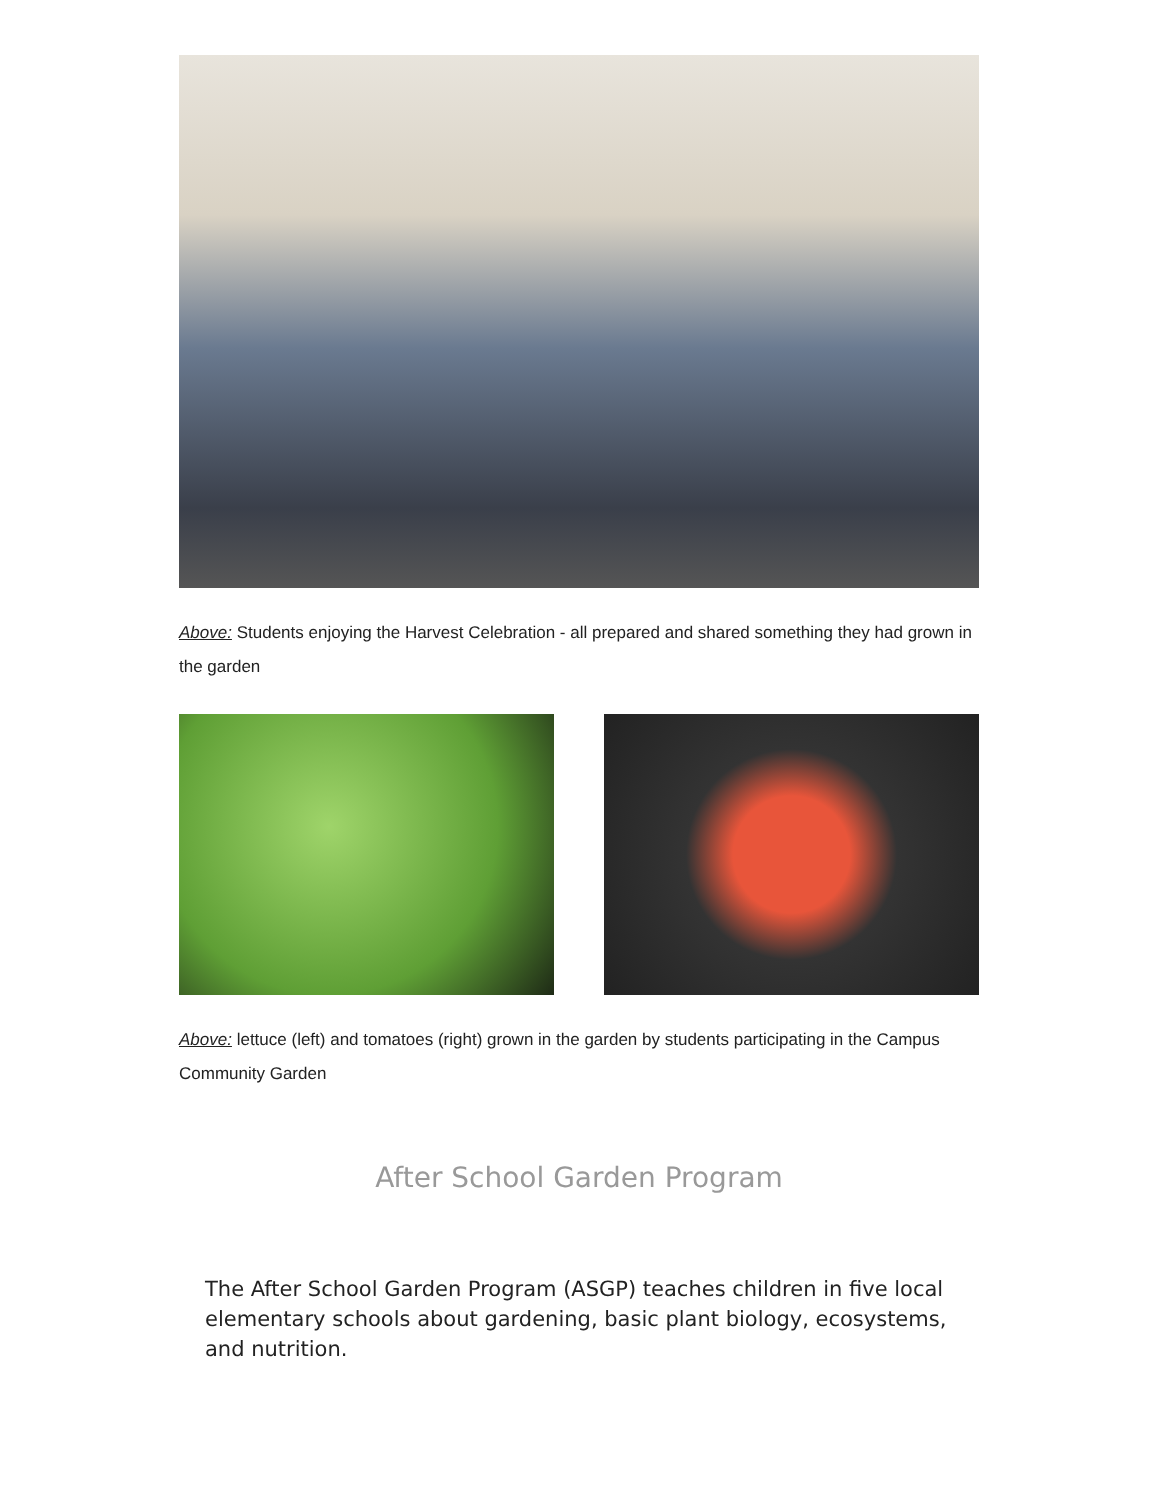Above: Students enjoying the Harvest Celebration - all prepared and shared something they had grown in the garden
Above: lettuce (left) and tomatoes (right) grown in the garden by students participating in the Campus Community Garden
After School Garden Program
The After School Garden Program (ASGP) teaches children in five local elementary schools about gardening, basic plant biology, ecosystems, and nutrition.